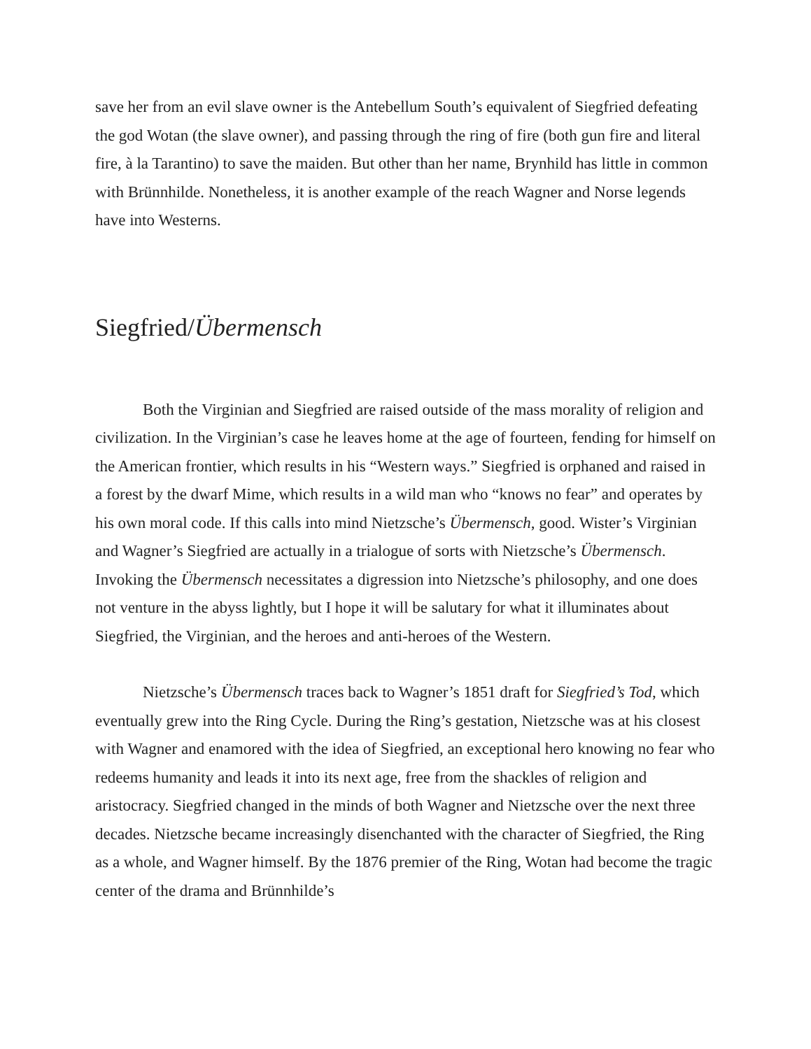save her from an evil slave owner is the Antebellum South’s equivalent of Siegfried defeating the god Wotan (the slave owner), and passing through the ring of fire (both gun fire and literal fire, à la Tarantino) to save the maiden. But other than her name, Brynhild has little in common with Brünnhilde. Nonetheless, it is another example of the reach Wagner and Norse legends have into Westerns.
Siegfried/Übermensch
Both the Virginian and Siegfried are raised outside of the mass morality of religion and civilization. In the Virginian’s case he leaves home at the age of fourteen, fending for himself on the American frontier, which results in his “Western ways.” Siegfried is orphaned and raised in a forest by the dwarf Mime, which results in a wild man who “knows no fear” and operates by his own moral code. If this calls into mind Nietzsche’s Übermensch, good. Wister’s Virginian and Wagner’s Siegfried are actually in a trialogue of sorts with Nietzsche’s Übermensch. Invoking the Übermensch necessitates a digression into Nietzsche’s philosophy, and one does not venture in the abyss lightly, but I hope it will be salutary for what it illuminates about Siegfried, the Virginian, and the heroes and anti-heroes of the Western.
Nietzsche’s Übermensch traces back to Wagner’s 1851 draft for Siegfried’s Tod, which eventually grew into the Ring Cycle. During the Ring’s gestation, Nietzsche was at his closest with Wagner and enamored with the idea of Siegfried, an exceptional hero knowing no fear who redeems humanity and leads it into its next age, free from the shackles of religion and aristocracy. Siegfried changed in the minds of both Wagner and Nietzsche over the next three decades. Nietzsche became increasingly disenchanted with the character of Siegfried, the Ring as a whole, and Wagner himself. By the 1876 premier of the Ring, Wotan had become the tragic center of the drama and Brünnhilde’s